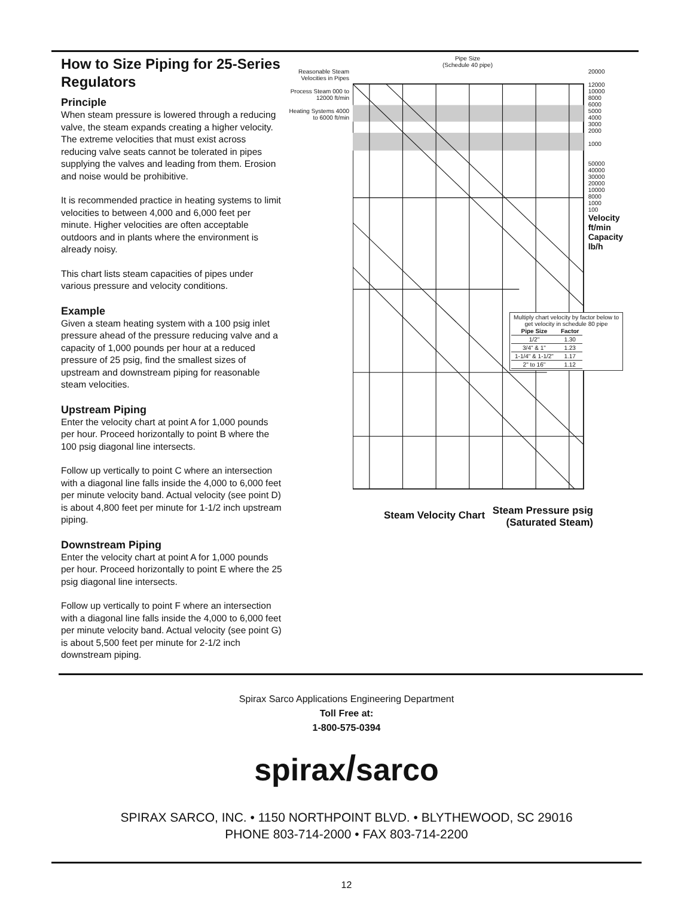How to Size Piping for 25-Series Regulators
Principle
When steam pressure is lowered through a reducing valve, the steam expands creating a higher velocity. The extreme velocities that must exist across reducing valve seats cannot be tolerated in pipes supplying the valves and leading from them. Erosion and noise would be prohibitive.
It is recommended practice in heating systems to limit velocities to between 4,000 and 6,000 feet per minute. Higher velocities are often acceptable outdoors and in plants where the environment is already noisy.
This chart lists steam capacities of pipes under various pressure and velocity conditions.
Example
Given a steam heating system with a 100 psig inlet pressure ahead of the pressure reducing valve and a capacity of 1,000 pounds per hour at a reduced pressure of 25 psig, find the smallest sizes of upstream and downstream piping for reasonable steam velocities.
Upstream Piping
Enter the velocity chart at point A for 1,000 pounds per hour. Proceed horizontally to point B where the 100 psig diagonal line intersects.
Follow up vertically to point C where an intersection with a diagonal line falls inside the 4,000 to 6,000 feet per minute velocity band. Actual velocity (see point D) is about 4,800 feet per minute for 1-1/2 inch upstream piping.
Downstream Piping
Enter the velocity chart at point A for 1,000 pounds per hour. Proceed horizontally to point E where the 25 psig diagonal line intersects.
Follow up vertically to point F where an intersection with a diagonal line falls inside the 4,000 to 6,000 feet per minute velocity band. Actual velocity (see point G) is about 5,500 feet per minute for 2-1/2 inch downstream piping.
Pipe Size
(Schedule 40 pipe)
Reasonable Steam Velocities in Pipes
Process Steam 000 to 12000 ft/min
Heating Systems 4000 to 6000 ft/min
20000
12000
10000
8000
6000
5000
4000
3000
2000
1000
50000
40000
30000
20000
10000
8000
1000
100
Velocity ft/min
Capacity lb/h
Multiply chart velocity by factor below to get velocity in schedule 80 pipe
| Pipe Size | Factor |
| --- | --- |
| 1/2" | 1.30 |
| 3/4" & 1" | 1.23 |
| 1-1/4" & 1-1/2" | 1.17 |
| 2" to 16" | 1.12 |
Steam Velocity Chart
Steam Pressure psig
(Saturated Steam)
Spirax Sarco Applications Engineering Department
Toll Free at:
1-800-575-0394
spirax/sarco
SPIRAX SARCO, INC. • 1150 NORTHPOINT BLVD. • BLYTHEWOOD, SC 29016
PHONE 803-714-2000 • FAX 803-714-2200
12